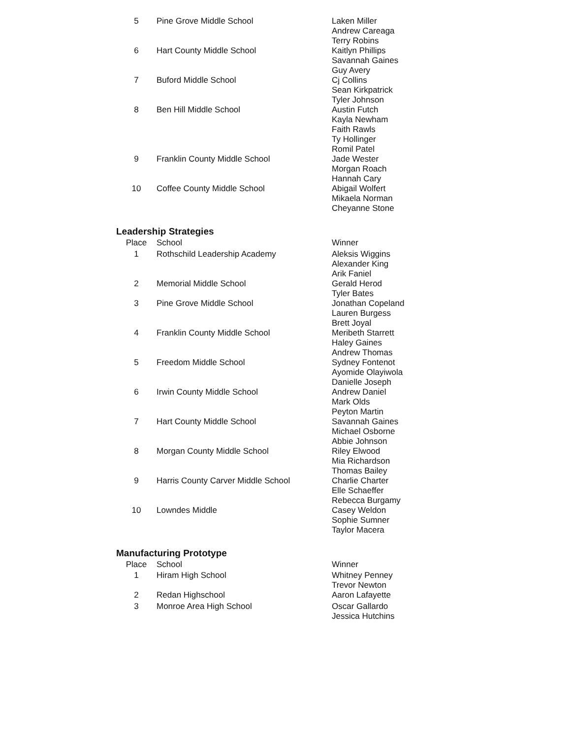| 5 | Pine Grove Middle School | Laken Miller Andrew Careaga Terry Robins |
| 6 | Hart County Middle School | Kaitlyn Phillips Savannah Gaines Guy Avery |
| 7 | Buford Middle School | Cj Collins Sean Kirkpatrick Tyler Johnson |
| 8 | Ben Hill Middle School | Austin Futch Kayla Newham Faith Rawls Ty Hollinger Romil Patel |
| 9 | Franklin County Middle School | Jade Wester Morgan Roach Hannah Cary |
| 10 | Coffee County Middle School | Abigail Wolfert Mikaela Norman Cheyanne Stone |
Leadership Strategies
| Place | School | Winner |
| --- | --- | --- |
| 1 | Rothschild Leadership Academy | Aleksis Wiggins Alexander King Arik Faniel |
| 2 | Memorial Middle School | Gerald Herod Tyler Bates |
| 3 | Pine Grove Middle School | Jonathan Copeland Lauren Burgess Brett Joyal |
| 4 | Franklin County Middle School | Meribeth Starrett Haley Gaines Andrew Thomas |
| 5 | Freedom Middle School | Sydney Fontenot Ayomide Olayiwola Danielle Joseph |
| 6 | Irwin County Middle School | Andrew Daniel Mark Olds Peyton Martin |
| 7 | Hart County Middle School | Savannah Gaines Michael Osborne Abbie Johnson |
| 8 | Morgan County Middle School | Riley Elwood Mia Richardson Thomas Bailey |
| 9 | Harris County Carver Middle School | Charlie Charter Elle Schaeffer Rebecca Burgamy |
| 10 | Lowndes Middle | Casey Weldon Sophie Sumner Taylor Macera |
Manufacturing Prototype
| Place | School | Winner |
| --- | --- | --- |
| 1 | Hiram High School | Whitney Penney Trevor Newton |
| 2 | Redan Highschool | Aaron Lafayette |
| 3 | Monroe Area High School | Oscar Gallardo Jessica Hutchins |